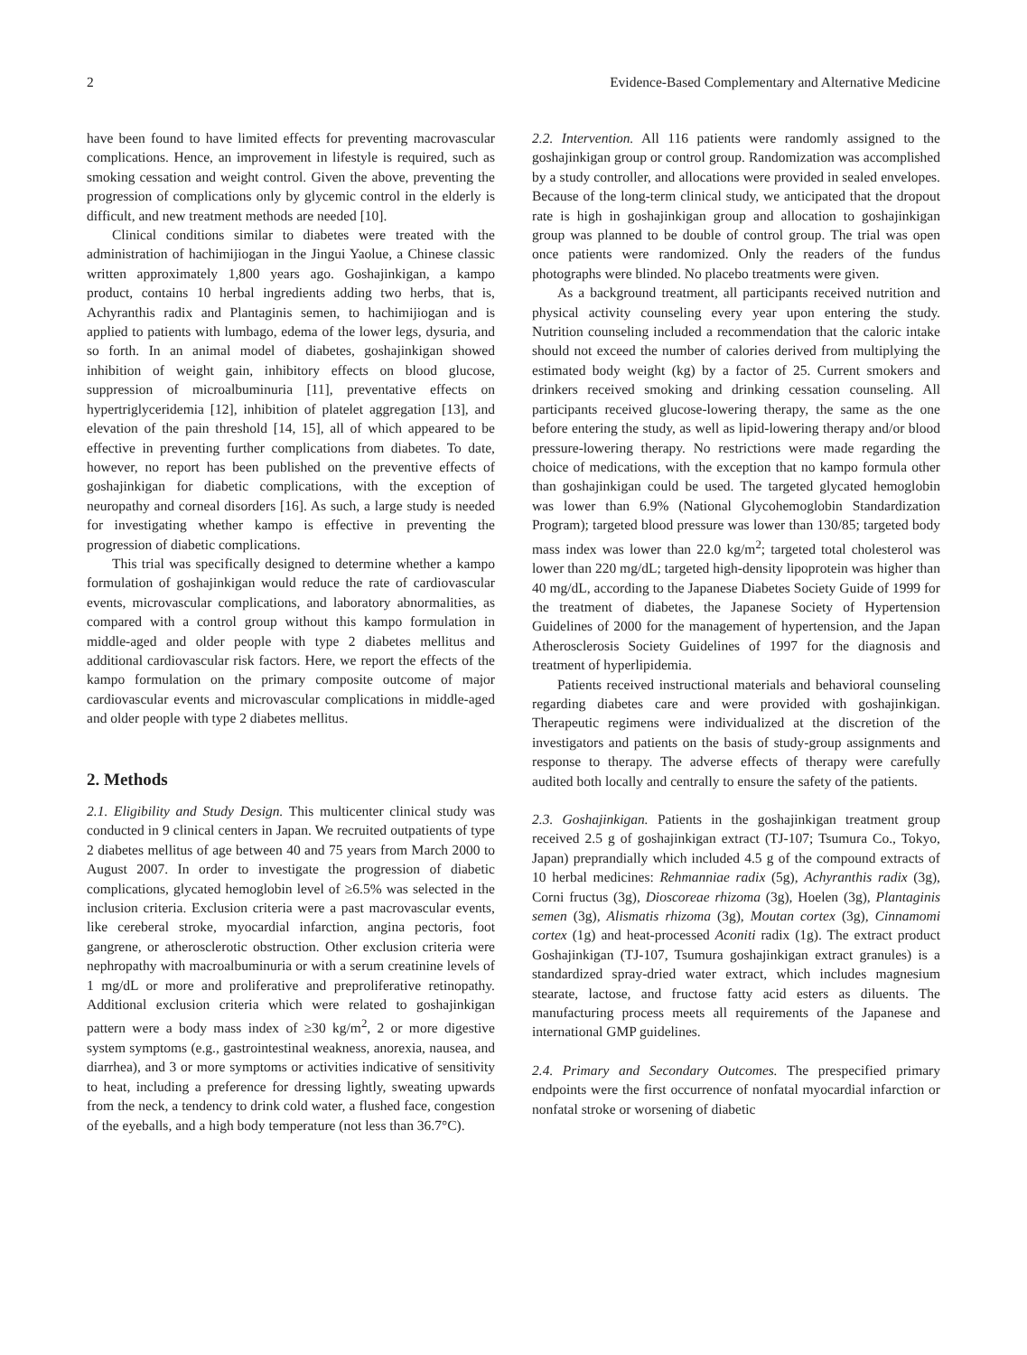2 Evidence-Based Complementary and Alternative Medicine
have been found to have limited effects for preventing macrovascular complications. Hence, an improvement in lifestyle is required, such as smoking cessation and weight control. Given the above, preventing the progression of complications only by glycemic control in the elderly is difficult, and new treatment methods are needed [10].
Clinical conditions similar to diabetes were treated with the administration of hachimijiogan in the Jingui Yaolue, a Chinese classic written approximately 1,800 years ago. Goshajinkigan, a kampo product, contains 10 herbal ingredients adding two herbs, that is, Achyranthis radix and Plantaginis semen, to hachimijiogan and is applied to patients with lumbago, edema of the lower legs, dysuria, and so forth. In an animal model of diabetes, goshajinkigan showed inhibition of weight gain, inhibitory effects on blood glucose, suppression of microalbuminuria [11], preventative effects on hypertriglyceridemia [12], inhibition of platelet aggregation [13], and elevation of the pain threshold [14, 15], all of which appeared to be effective in preventing further complications from diabetes. To date, however, no report has been published on the preventive effects of goshajinkigan for diabetic complications, with the exception of neuropathy and corneal disorders [16]. As such, a large study is needed for investigating whether kampo is effective in preventing the progression of diabetic complications.
This trial was specifically designed to determine whether a kampo formulation of goshajinkigan would reduce the rate of cardiovascular events, microvascular complications, and laboratory abnormalities, as compared with a control group without this kampo formulation in middle-aged and older people with type 2 diabetes mellitus and additional cardiovascular risk factors. Here, we report the effects of the kampo formulation on the primary composite outcome of major cardiovascular events and microvascular complications in middle-aged and older people with type 2 diabetes mellitus.
2. Methods
2.1. Eligibility and Study Design. This multicenter clinical study was conducted in 9 clinical centers in Japan. We recruited outpatients of type 2 diabetes mellitus of age between 40 and 75 years from March 2000 to August 2007. In order to investigate the progression of diabetic complications, glycated hemoglobin level of ≥6.5% was selected in the inclusion criteria. Exclusion criteria were a past macrovascular events, like cereberal stroke, myocardial infarction, angina pectoris, foot gangrene, or atherosclerotic obstruction. Other exclusion criteria were nephropathy with macroalbuminuria or with a serum creatinine levels of 1 mg/dL or more and proliferative and preproliferative retinopathy. Additional exclusion criteria which were related to goshajinkigan pattern were a body mass index of ≥30 kg/m<sup>2</sup>, 2 or more digestive system symptoms (e.g., gastrointestinal weakness, anorexia, nausea, and diarrhea), and 3 or more symptoms or activities indicative of sensitivity to heat, including a preference for dressing lightly, sweating upwards from the neck, a tendency to drink cold water, a flushed face, congestion of the eyeballs, and a high body temperature (not less than 36.7°C).
2.2. Intervention. All 116 patients were randomly assigned to the goshajinkigan group or control group. Randomization was accomplished by a study controller, and allocations were provided in sealed envelopes. Because of the long-term clinical study, we anticipated that the dropout rate is high in goshajinkigan group and allocation to goshajinkigan group was planned to be double of control group. The trial was open once patients were randomized. Only the readers of the fundus photographs were blinded. No placebo treatments were given.
As a background treatment, all participants received nutrition and physical activity counseling every year upon entering the study. Nutrition counseling included a recommendation that the caloric intake should not exceed the number of calories derived from multiplying the estimated body weight (kg) by a factor of 25. Current smokers and drinkers received smoking and drinking cessation counseling. All participants received glucose-lowering therapy, the same as the one before entering the study, as well as lipid-lowering therapy and/or blood pressure-lowering therapy. No restrictions were made regarding the choice of medications, with the exception that no kampo formula other than goshajinkigan could be used. The targeted glycated hemoglobin was lower than 6.9% (National Glycohemoglobin Standardization Program); targeted blood pressure was lower than 130/85; targeted body mass index was lower than 22.0 kg/m<sup>2</sup>; targeted total cholesterol was lower than 220 mg/dL; targeted high-density lipoprotein was higher than 40 mg/dL, according to the Japanese Diabetes Society Guide of 1999 for the treatment of diabetes, the Japanese Society of Hypertension Guidelines of 2000 for the management of hypertension, and the Japan Atherosclerosis Society Guidelines of 1997 for the diagnosis and treatment of hyperlipidemia.
Patients received instructional materials and behavioral counseling regarding diabetes care and were provided with goshajinkigan. Therapeutic regimens were individualized at the discretion of the investigators and patients on the basis of study-group assignments and response to therapy. The adverse effects of therapy were carefully audited both locally and centrally to ensure the safety of the patients.
2.3. Goshajinkigan. Patients in the goshajinkigan treatment group received 2.5 g of goshajinkigan extract (TJ-107; Tsumura Co., Tokyo, Japan) preprandially which included 4.5 g of the compound extracts of 10 herbal medicines: Rehmanniae radix (5g), Achyranthis radix (3g), Corni fructus (3g), Dioscoreae rhizoma (3g), Hoelen (3g), Plantaginis semen (3g), Alismatis rhizoma (3g), Moutan cortex (3g), Cinnamomi cortex (1g) and heat-processed Aconiti radix (1g). The extract product Goshajinkigan (TJ-107, Tsumura goshajinkigan extract granules) is a standardized spray-dried water extract, which includes magnesium stearate, lactose, and fructose fatty acid esters as diluents. The manufacturing process meets all requirements of the Japanese and international GMP guidelines.
2.4. Primary and Secondary Outcomes. The prespecified primary endpoints were the first occurrence of nonfatal myocardial infarction or nonfatal stroke or worsening of diabetic